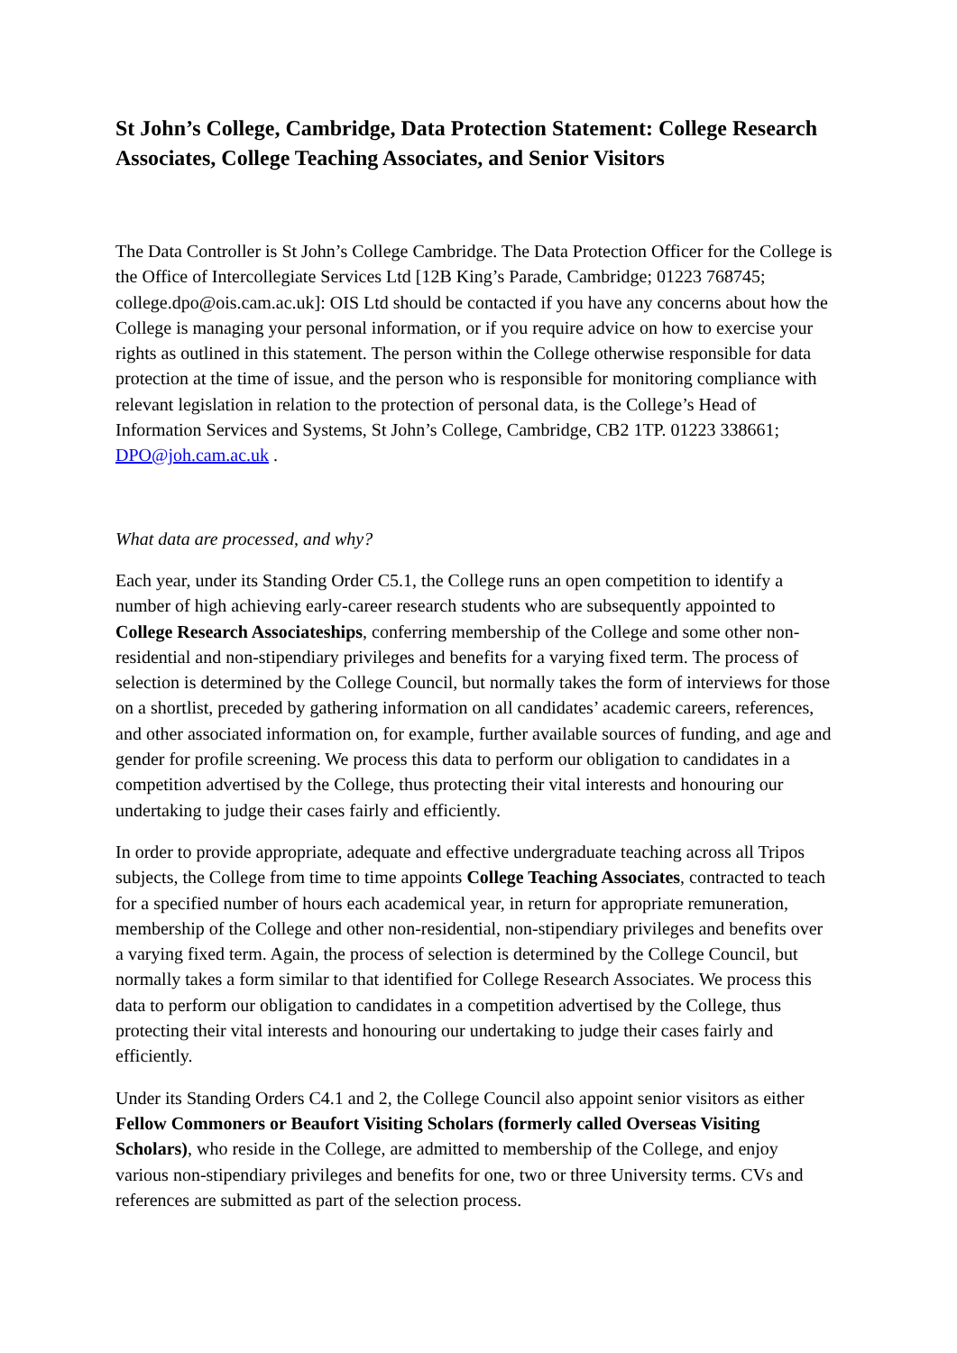St John’s College, Cambridge, Data Protection Statement: College Research Associates, College Teaching Associates, and Senior Visitors
The Data Controller is St John’s College Cambridge. The Data Protection Officer for the College is the Office of Intercollegiate Services Ltd [12B King’s Parade, Cambridge; 01223 768745; college.dpo@ois.cam.ac.uk]: OIS Ltd should be contacted if you have any concerns about how the College is managing your personal information, or if you require advice on how to exercise your rights as outlined in this statement. The person within the College otherwise responsible for data protection at the time of issue, and the person who is responsible for monitoring compliance with relevant legislation in relation to the protection of personal data, is the College’s Head of Information Services and Systems, St John’s College, Cambridge, CB2 1TP. 01223 338661; DPO@joh.cam.ac.uk .
What data are processed, and why?
Each year, under its Standing Order C5.1, the College runs an open competition to identify a number of high achieving early-career research students who are subsequently appointed to College Research Associateships, conferring membership of the College and some other non-residential and non-stipendiary privileges and benefits for a varying fixed term. The process of selection is determined by the College Council, but normally takes the form of interviews for those on a shortlist, preceded by gathering information on all candidates’ academic careers, references, and other associated information on, for example, further available sources of funding, and age and gender for profile screening. We process this data to perform our obligation to candidates in a competition advertised by the College, thus protecting their vital interests and honouring our undertaking to judge their cases fairly and efficiently.
In order to provide appropriate, adequate and effective undergraduate teaching across all Tripos subjects, the College from time to time appoints College Teaching Associates, contracted to teach for a specified number of hours each academical year, in return for appropriate remuneration, membership of the College and other non-residential, non-stipendiary privileges and benefits over a varying fixed term. Again, the process of selection is determined by the College Council, but normally takes a form similar to that identified for College Research Associates. We process this data to perform our obligation to candidates in a competition advertised by the College, thus protecting their vital interests and honouring our undertaking to judge their cases fairly and efficiently.
Under its Standing Orders C4.1 and 2, the College Council also appoint senior visitors as either Fellow Commoners or Beaufort Visiting Scholars (formerly called Overseas Visiting Scholars), who reside in the College, are admitted to membership of the College, and enjoy various non-stipendiary privileges and benefits for one, two or three University terms. CVs and references are submitted as part of the selection process.